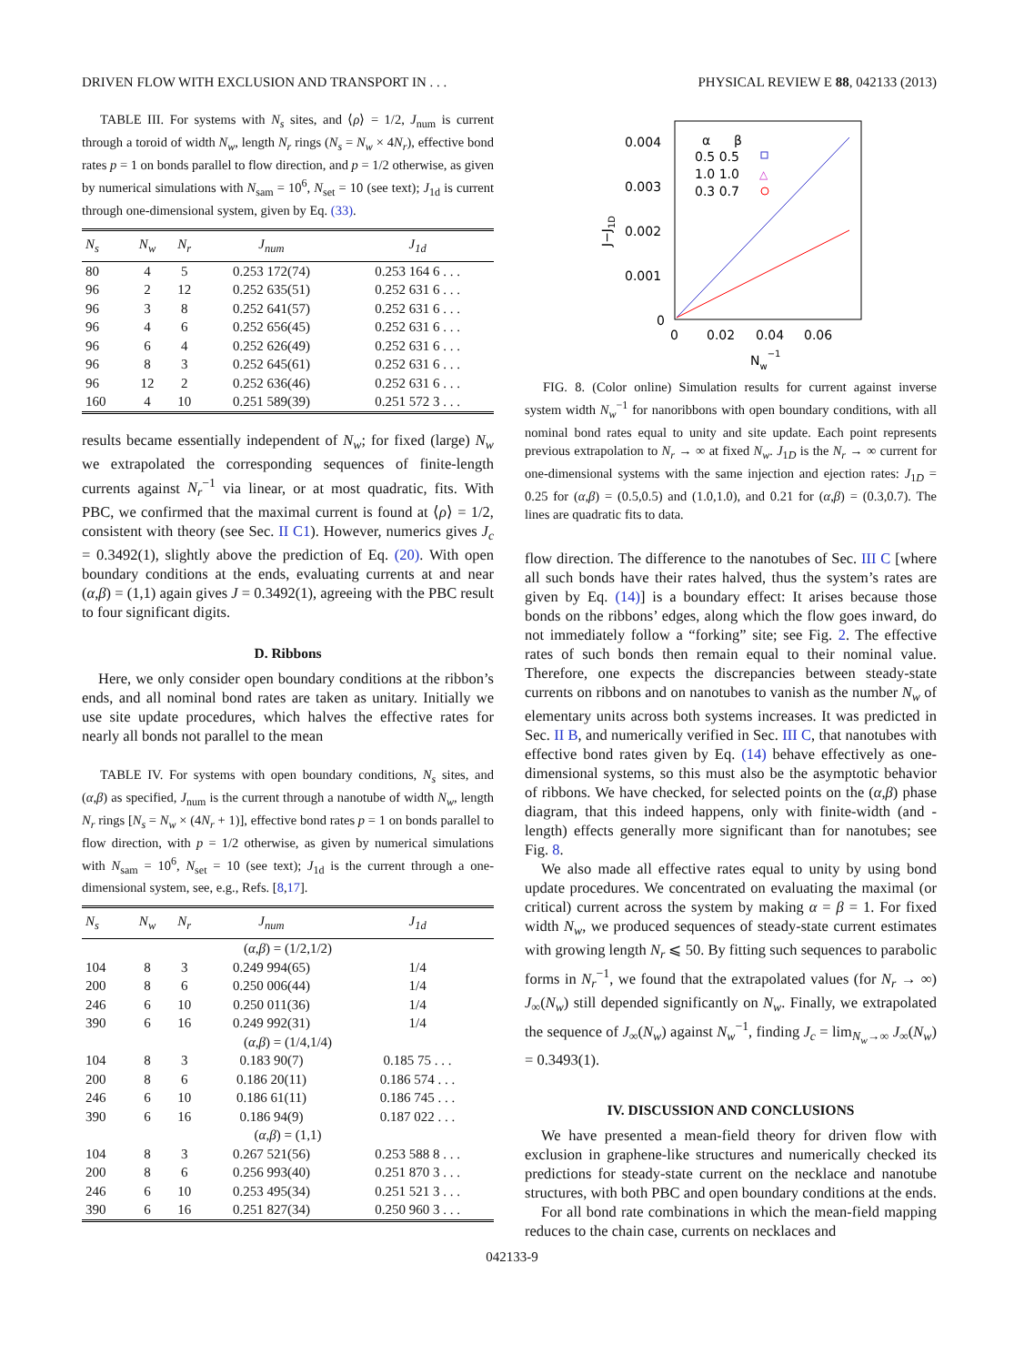DRIVEN FLOW WITH EXCLUSION AND TRANSPORT IN . . . PHYSICAL REVIEW E 88, 042133 (2013)
TABLE III. For systems with N<sub>s</sub> sites, and ⟨ρ⟩ = 1/2, J<sub>num</sub> is current through a toroid of width N<sub>w</sub>, length N<sub>r</sub> rings (N<sub>s</sub> = N<sub>w</sub> × 4N<sub>r</sub>), effective bond rates p = 1 on bonds parallel to flow direction, and p = 1/2 otherwise, as given by numerical simulations with N<sub>sam</sub> = 10<sup>6</sup>, N<sub>set</sub> = 10 (see text); J<sub>1d</sub> is current through one-dimensional system, given by Eq. (33).
| N<sub>s</sub> | N<sub>w</sub> | N<sub>r</sub> | J<sub>num</sub> | J<sub>1d</sub> |
| --- | --- | --- | --- | --- |
| 80 | 4 | 5 | 0.253 172(74) | 0.253 164 6 . . . |
| 96 | 2 | 12 | 0.252 635(51) | 0.252 631 6 . . . |
| 96 | 3 | 8 | 0.252 641(57) | 0.252 631 6 . . . |
| 96 | 4 | 6 | 0.252 656(45) | 0.252 631 6 . . . |
| 96 | 6 | 4 | 0.252 626(49) | 0.252 631 6 . . . |
| 96 | 8 | 3 | 0.252 645(61) | 0.252 631 6 . . . |
| 96 | 12 | 2 | 0.252 636(46) | 0.252 631 6 . . . |
| 160 | 4 | 10 | 0.251 589(39) | 0.251 572 3 . . . |
results became essentially independent of N<sub>w</sub>; for fixed (large) N<sub>w</sub> we extrapolated the corresponding sequences of finite-length currents against N<sub>r</sub><sup>−1</sup> via linear, or at most quadratic, fits. With PBC, we confirmed that the maximal current is found at ⟨ρ⟩ = 1/2, consistent with theory (see Sec. II C1). However, numerics gives J<sub>c</sub> = 0.3492(1), slightly above the prediction of Eq. (20). With open boundary conditions at the ends, evaluating currents at and near (α,β) = (1,1) again gives J = 0.3492(1), agreeing with the PBC result to four significant digits.
D. Ribbons
Here, we only consider open boundary conditions at the ribbon’s ends, and all nominal bond rates are taken as unitary. Initially we use site update procedures, which halves the effective rates for nearly all bonds not parallel to the mean
TABLE IV. For systems with open boundary conditions, N<sub>s</sub> sites, and (α,β) as specified, J<sub>num</sub> is the current through a nanotube of width N<sub>w</sub>, length N<sub>r</sub> rings [N<sub>s</sub> = N<sub>w</sub> × (4N<sub>r</sub> + 1)], effective bond rates p = 1 on bonds parallel to flow direction, with p = 1/2 otherwise, as given by numerical simulations with N<sub>sam</sub> = 10<sup>6</sup>, N<sub>set</sub> = 10 (see text); J<sub>1d</sub> is the current through a one-dimensional system, see, e.g., Refs. [8,17].
| N<sub>s</sub> | N<sub>w</sub> | N<sub>r</sub> | J<sub>num</sub> | J<sub>1d</sub> |
| --- | --- | --- | --- | --- |
| ( α , β ) = (1/2,1/2) | | | | |
| 104 | 8 | 3 | 0.249 994(65) | 1/4 |
| 200 | 8 | 6 | 0.250 006(44) | 1/4 |
| 246 | 6 | 10 | 0.250 011(36) | 1/4 |
| 390 | 6 | 16 | 0.249 992(31) | 1/4 |
| ( α , β ) = (1/4,1/4) | | | | |
| 104 | 8 | 3 | 0.183 90(7) | 0.185 75 . . . |
| 200 | 8 | 6 | 0.186 20(11) | 0.186 574 . . . |
| 246 | 6 | 10 | 0.186 61(11) | 0.186 745 . . . |
| 390 | 6 | 16 | 0.186 94(9) | 0.187 022 . . . |
| ( α , β ) = (1,1) | | | | |
| 104 | 8 | 3 | 0.267 521(56) | 0.253 588 8 . . . |
| 200 | 8 | 6 | 0.256 993(40) | 0.251 870 3 . . . |
| 246 | 6 | 10 | 0.253 495(34) | 0.251 521 3 . . . |
| 390 | 6 | 16 | 0.251 827(34) | 0.250 960 3 . . . |
0.004
0.003
0.002
0.001
0
0
0.02
0.04
0.06
Nw−1
J−J1D
α
β
0.5 0.5
1.0 1.0
0.3 0.7
△
FIG. 8. (Color online) Simulation results for current against inverse system width N<sub>w</sub><sup>−1</sup> for nanoribbons with open boundary conditions, with all nominal bond rates equal to unity and site update. Each point represents previous extrapolation to N<sub>r</sub> → ∞ at fixed N<sub>w</sub>. J<sub>1D</sub> is the N<sub>r</sub> → ∞ current for one-dimensional systems with the same injection and ejection rates: J<sub>1D</sub> = 0.25 for (α,β) = (0.5,0.5) and (1.0,1.0), and 0.21 for (α,β) = (0.3,0.7). The lines are quadratic fits to data.
flow direction. The difference to the nanotubes of Sec. III C [where all such bonds have their rates halved, thus the system’s rates are given by Eq. (14)] is a boundary effect: It arises because those bonds on the ribbons’ edges, along which the flow goes inward, do not immediately follow a “forking” site; see Fig. 2. The effective rates of such bonds then remain equal to their nominal value. Therefore, one expects the discrepancies between steady-state currents on ribbons and on nanotubes to vanish as the number N<sub>w</sub> of elementary units across both systems increases. It was predicted in Sec. II B, and numerically verified in Sec. III C, that nanotubes with effective bond rates given by Eq. (14) behave effectively as one-dimensional systems, so this must also be the asymptotic behavior of ribbons. We have checked, for selected points on the (α,β) phase diagram, that this indeed happens, only with finite-width (and -length) effects generally more significant than for nanotubes; see Fig. 8.
We also made all effective rates equal to unity by using bond update procedures. We concentrated on evaluating the maximal (or critical) current across the system by making α = β = 1. For fixed width N<sub>w</sub>, we produced sequences of steady-state current estimates with growing length N<sub>r</sub> ⩽ 50. By fitting such sequences to parabolic forms in N<sub>r</sub><sup>−1</sup>, we found that the extrapolated values (for N<sub>r</sub> → ∞) J<sub>∞</sub>(N<sub>w</sub>) still depended significantly on N<sub>w</sub>. Finally, we extrapolated the sequence of J<sub>∞</sub>(N<sub>w</sub>) against N<sub>w</sub><sup>−1</sup>, finding J<sub>c</sub> = lim<sub>N<sub>w</sub>→∞</sub> J<sub>∞</sub>(N<sub>w</sub>) = 0.3493(1).
IV. DISCUSSION AND CONCLUSIONS
We have presented a mean-field theory for driven flow with exclusion in graphene-like structures and numerically checked its predictions for steady-state current on the necklace and nanotube structures, with both PBC and open boundary conditions at the ends.
For all bond rate combinations in which the mean-field mapping reduces to the chain case, currents on necklaces and
042133-9